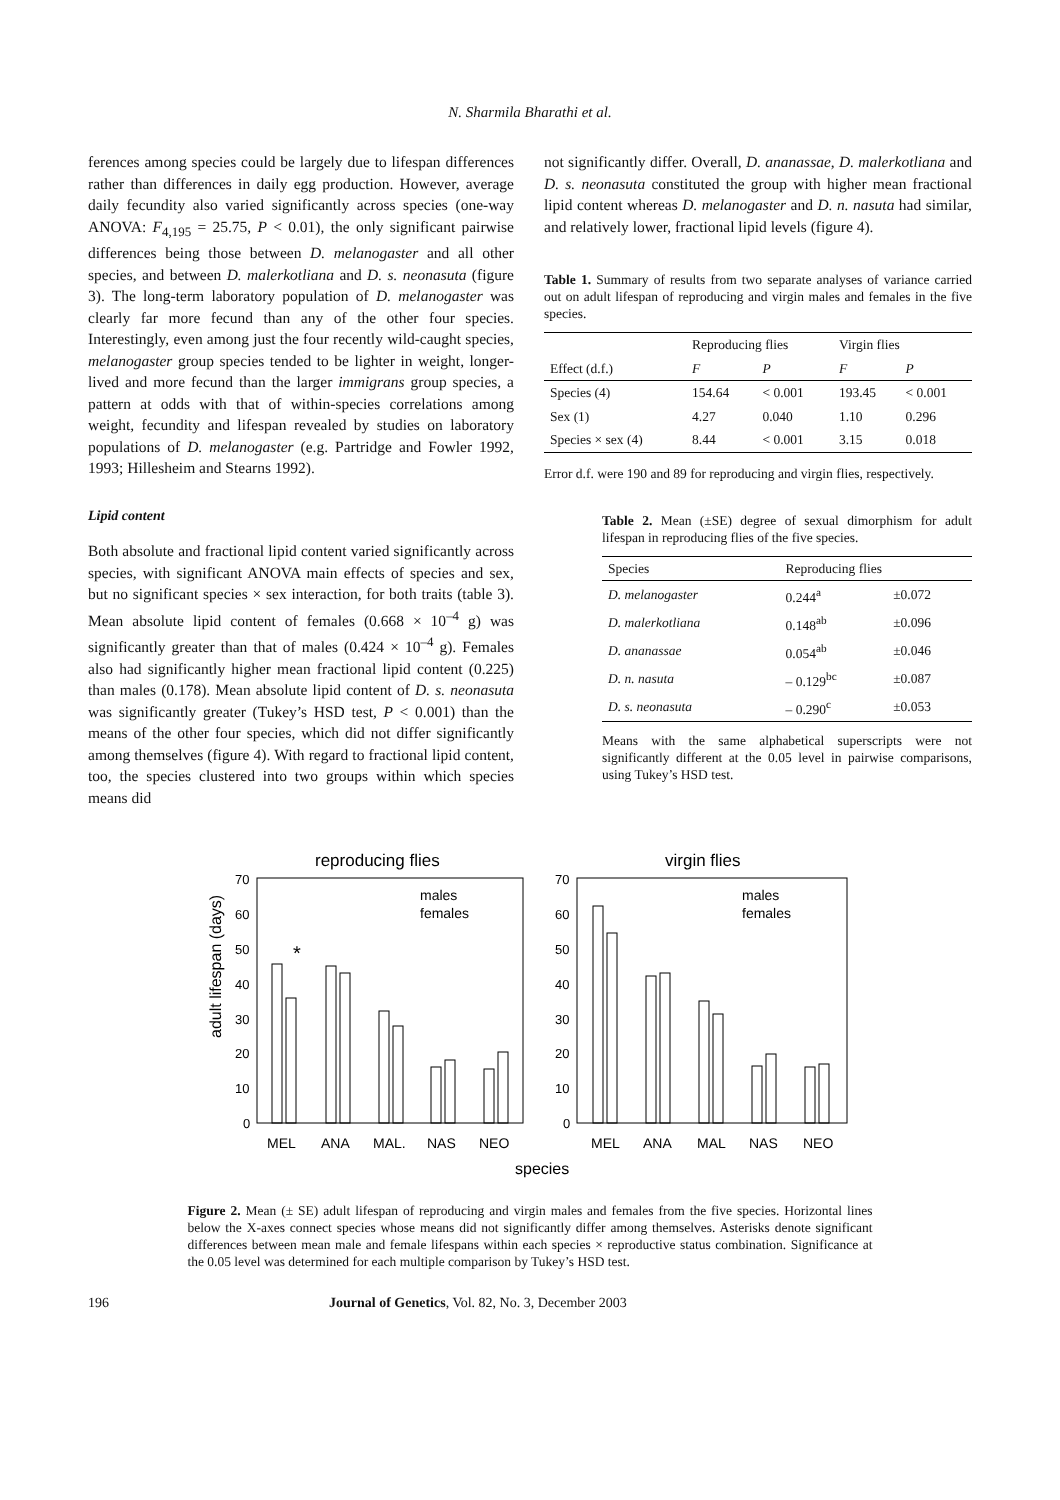N. Sharmila Bharathi et al.
ferences among species could be largely due to lifespan differences rather than differences in daily egg production. However, average daily fecundity also varied significantly across species (one-way ANOVA: F<sub>4,195</sub> = 25.75, P < 0.01), the only significant pairwise differences being those between D. melanogaster and all other species, and between D. malerkotliana and D. s. neonasuta (figure 3). The long-term laboratory population of D. melanogaster was clearly far more fecund than any of the other four species. Interestingly, even among just the four recently wild-caught species, melanogaster group species tended to be lighter in weight, longer-lived and more fecund than the larger immigrans group species, a pattern at odds with that of within-species correlations among weight, fecundity and lifespan revealed by studies on laboratory populations of D. melanogaster (e.g. Partridge and Fowler 1992, 1993; Hillesheim and Stearns 1992).
Lipid content
Both absolute and fractional lipid content varied significantly across species, with significant ANOVA main effects of species and sex, but no significant species × sex interaction, for both traits (table 3). Mean absolute lipid content of females (0.668 × 10<sup>–4</sup> g) was significantly greater than that of males (0.424 × 10<sup>–4</sup> g). Females also had significantly higher mean fractional lipid content (0.225) than males (0.178). Mean absolute lipid content of D. s. neonasuta was significantly greater (Tukey’s HSD test, P < 0.001) than the means of the other four species, which did not differ significantly among themselves (figure 4). With regard to fractional lipid content, too, the species clustered into two groups within which species means did
not significantly differ. Overall, D. ananassae, D. malerkotliana and D. s. neonasuta constituted the group with higher mean fractional lipid content whereas D. melanogaster and D. n. nasuta had similar, and relatively lower, fractional lipid levels (figure 4).
Table 1. Summary of results from two separate analyses of variance carried out on adult lifespan of reproducing and virgin males and females in the five species.
| | Reproducing flies | | Virgin flies | |
| --- | --- | --- | --- | --- |
| Effect (d.f.) | F | P | F | P |
| Species (4) | 154.64 | < 0.001 | 193.45 | < 0.001 |
| Sex (1) | 4.27 | 0.040 | 1.10 | 0.296 |
| Species × sex (4) | 8.44 | < 0.001 | 3.15 | 0.018 |
Error d.f. were 190 and 89 for reproducing and virgin flies, respectively.
Table 2. Mean (±SE) degree of sexual dimorphism for adult lifespan in reproducing flies of the five species.
| Species | Reproducing flies | |
| --- | --- | --- |
| D. melanogaster | 0.244<sup>a</sup> | ±0.072 |
| D. malerkotliana | 0.148<sup>ab</sup> | ±0.096 |
| D. ananassae | 0.054<sup>ab</sup> | ±0.046 |
| D. n. nasuta | – 0.129<sup>bc</sup> | ±0.087 |
| D. s. neonasuta | – 0.290<sup>c</sup> | ±0.053 |
Means with the same alphabetical superscripts were not significantly different at the 0.05 level in pairwise comparisons, using Tukey’s HSD test.
reproducing flies
virgin flies
adult lifespan (days)
70
60
50
40
30
20
10
0
70
60
50
40
30
20
10
0
males
females
males
females
*
MEL
ANA
MAL.
NAS
NEO
MEL
ANA
MAL
NAS
NEO
species
Figure 2. Mean (± SE) adult lifespan of reproducing and virgin males and females from the five species. Horizontal lines below the X-axes connect species whose means did not significantly differ among themselves. Asterisks denote significant differences between mean male and female lifespans within each species × reproductive status combination. Significance at the 0.05 level was determined for each multiple comparison by Tukey’s HSD test.
196 Journal of Genetics, Vol. 82, No. 3, December 2003